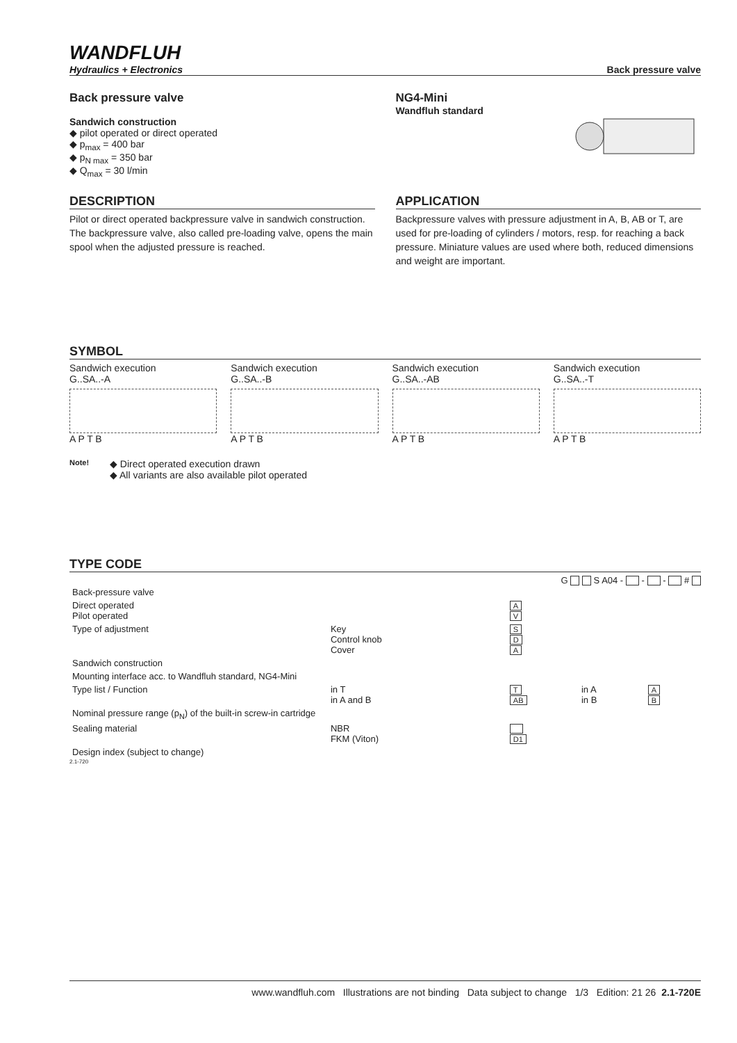WANDFLUH
Hydraulics + Electronics
Back pressure valve
Back pressure valve
Sandwich construction
◆ pilot operated or direct operated
◆ p<sub>max</sub> = 400 bar
◆ p<sub>N max</sub> = 350 bar
◆ Q<sub>max</sub> = 30 l/min
NG4-Mini
Wandfluh standard
DESCRIPTION
Pilot or direct operated backpressure valve in sandwich construction. The backpressure valve, also called pre-loading valve, opens the main spool when the adjusted pressure is reached.
APPLICATION
Backpressure valves with pressure adjustment in A, B, AB or T, are used for pre-loading of cylinders / motors, resp. for reaching a back pressure. Miniature values are used where both, reduced dimensions and weight are important.
SYMBOL
Sandwich execution
G..SA..-A
A P T B
Sandwich execution
G..SA..-B
A P T B
Sandwich execution
G..SA..-AB
A P T B
Sandwich execution
G..SA..-T
A P T B
Note!
◆ Direct operated execution drawn
◆ All variants are also available pilot operated
TYPE CODE
G S A04 - - - #
| Back-pressure valve | | | | |
| Direct operated Pilot operated | | A V | | |
| Type of adjustment | Key Control knob Cover | S D A | | |
| Sandwich construction | | | | |
| Mounting interface acc. to Wandfluh standard, NG4-Mini | | | | |
| Type list / Function | in T in A and B | T AB | in A in B | A B |
| Nominal pressure range (p<sub>N</sub>) of the built-in screw-in cartridge | | | | |
| Sealing material | NBR FKM (Viton) | D1 | | |
| Design index (subject to change) | | | | |
2.1-720
www.wandfluh.com Illustrations are not binding Data subject to change 1/3 Edition: 21 26 2.1-720E